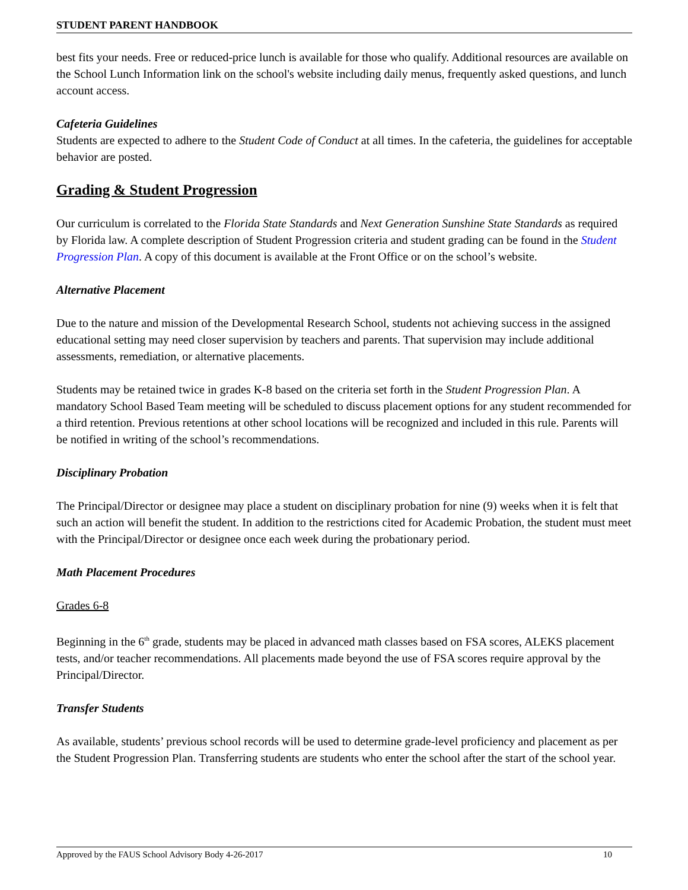STUDENT PARENT HANDBOOK
best fits your needs. Free or reduced-price lunch is available for those who qualify. Additional resources are available on the School Lunch Information link on the school's website including daily menus, frequently asked questions, and lunch account access.
Cafeteria Guidelines
Students are expected to adhere to the Student Code of Conduct at all times. In the cafeteria, the guidelines for acceptable behavior are posted.
Grading & Student Progression
Our curriculum is correlated to the Florida State Standards and Next Generation Sunshine State Standards as required by Florida law. A complete description of Student Progression criteria and student grading can be found in the Student Progression Plan. A copy of this document is available at the Front Office or on the school’s website.
Alternative Placement
Due to the nature and mission of the Developmental Research School, students not achieving success in the assigned educational setting may need closer supervision by teachers and parents. That supervision may include additional assessments, remediation, or alternative placements.
Students may be retained twice in grades K-8 based on the criteria set forth in the Student Progression Plan. A mandatory School Based Team meeting will be scheduled to discuss placement options for any student recommended for a third retention. Previous retentions at other school locations will be recognized and included in this rule. Parents will be notified in writing of the school’s recommendations.
Disciplinary Probation
The Principal/Director or designee may place a student on disciplinary probation for nine (9) weeks when it is felt that such an action will benefit the student. In addition to the restrictions cited for Academic Probation, the student must meet with the Principal/Director or designee once each week during the probationary period.
Math Placement Procedures
Grades 6-8
Beginning in the 6<sup>th</sup> grade, students may be placed in advanced math classes based on FSA scores, ALEKS placement tests, and/or teacher recommendations. All placements made beyond the use of FSA scores require approval by the Principal/Director.
Transfer Students
As available, students’ previous school records will be used to determine grade-level proficiency and placement as per the Student Progression Plan. Transferring students are students who enter the school after the start of the school year.
Approved by the FAUS School Advisory Body 4-26-2017 10